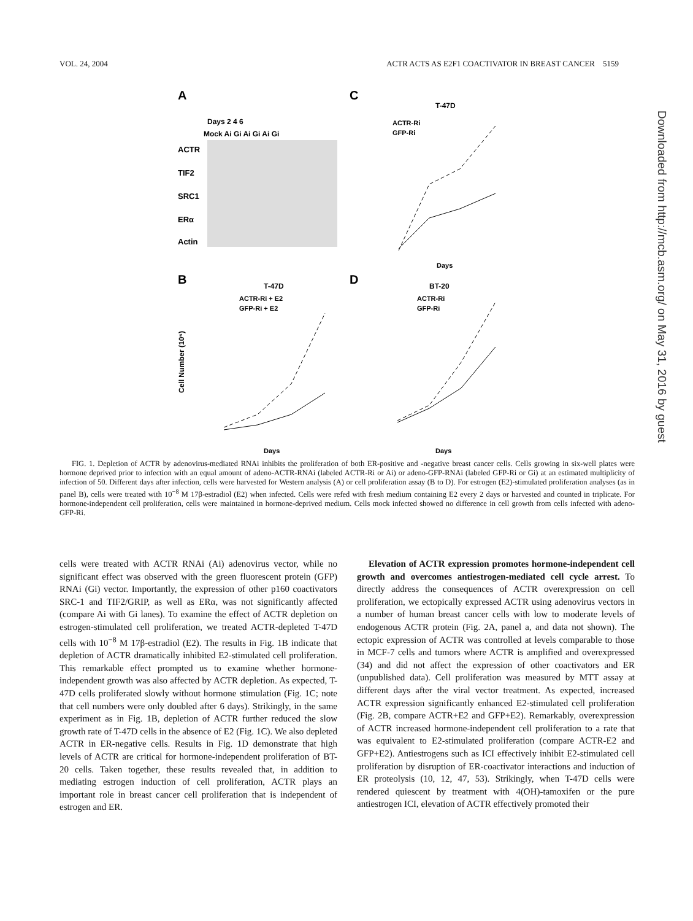VOL. 24, 2004 ACTR ACTS AS E2F1 COACTIVATOR IN BREAST CANCER 5159
A
Days 2 4 6
Mock Ai Gi Ai Gi Ai Gi
ACTR
TIF2
SRC1
ERα
Actin
C
T-47D
ACTR-Ri
GFP-Ri
Days
B
T-47D
ACTR-Ri + E2
GFP-Ri + E2
Days
Cell Number (10⁵)
D
BT-20
ACTR-Ri
GFP-Ri
Days
FIG. 1. Depletion of ACTR by adenovirus-mediated RNAi inhibits the proliferation of both ER-positive and -negative breast cancer cells. Cells growing in six-well plates were hormone deprived prior to infection with an equal amount of adeno-ACTR-RNAi (labeled ACTR-Ri or Ai) or adeno-GFP-RNAi (labeled GFP-Ri or Gi) at an estimated multiplicity of infection of 50. Different days after infection, cells were harvested for Western analysis (A) or cell proliferation assay (B to D). For estrogen (E2)-stimulated proliferation analyses (as in panel B), cells were treated with 10<sup>−8</sup> M 17β-estradiol (E2) when infected. Cells were refed with fresh medium containing E2 every 2 days or harvested and counted in triplicate. For hormone-independent cell proliferation, cells were maintained in hormone-deprived medium. Cells mock infected showed no difference in cell growth from cells infected with adeno-GFP-Ri.
cells were treated with ACTR RNAi (Ai) adenovirus vector, while no significant effect was observed with the green fluorescent protein (GFP) RNAi (Gi) vector. Importantly, the expression of other p160 coactivators SRC-1 and TIF2/GRIP, as well as ERα, was not significantly affected (compare Ai with Gi lanes). To examine the effect of ACTR depletion on estrogen-stimulated cell proliferation, we treated ACTR-depleted T-47D cells with 10<sup>−8</sup> M 17β-estradiol (E2). The results in Fig. 1B indicate that depletion of ACTR dramatically inhibited E2-stimulated cell proliferation. This remarkable effect prompted us to examine whether hormone-independent growth was also affected by ACTR depletion. As expected, T-47D cells proliferated slowly without hormone stimulation (Fig. 1C; note that cell numbers were only doubled after 6 days). Strikingly, in the same experiment as in Fig. 1B, depletion of ACTR further reduced the slow growth rate of T-47D cells in the absence of E2 (Fig. 1C). We also depleted ACTR in ER-negative cells. Results in Fig. 1D demonstrate that high levels of ACTR are critical for hormone-independent proliferation of BT-20 cells. Taken together, these results revealed that, in addition to mediating estrogen induction of cell proliferation, ACTR plays an important role in breast cancer cell proliferation that is independent of estrogen and ER.
Elevation of ACTR expression promotes hormone-independent cell growth and overcomes antiestrogen-mediated cell cycle arrest. To directly address the consequences of ACTR overexpression on cell proliferation, we ectopically expressed ACTR using adenovirus vectors in a number of human breast cancer cells with low to moderate levels of endogenous ACTR protein (Fig. 2A, panel a, and data not shown). The ectopic expression of ACTR was controlled at levels comparable to those in MCF-7 cells and tumors where ACTR is amplified and overexpressed (34) and did not affect the expression of other coactivators and ER (unpublished data). Cell proliferation was measured by MTT assay at different days after the viral vector treatment. As expected, increased ACTR expression significantly enhanced E2-stimulated cell proliferation (Fig. 2B, compare ACTR+E2 and GFP+E2). Remarkably, overexpression of ACTR increased hormone-independent cell proliferation to a rate that was equivalent to E2-stimulated proliferation (compare ACTR-E2 and GFP+E2). Antiestrogens such as ICI effectively inhibit E2-stimulated cell proliferation by disruption of ER-coactivator interactions and induction of ER proteolysis (10, 12, 47, 53). Strikingly, when T-47D cells were rendered quiescent by treatment with 4(OH)-tamoxifen or the pure antiestrogen ICI, elevation of ACTR effectively promoted their
Downloaded from http://mcb.asm.org/ on May 31, 2016 by guest